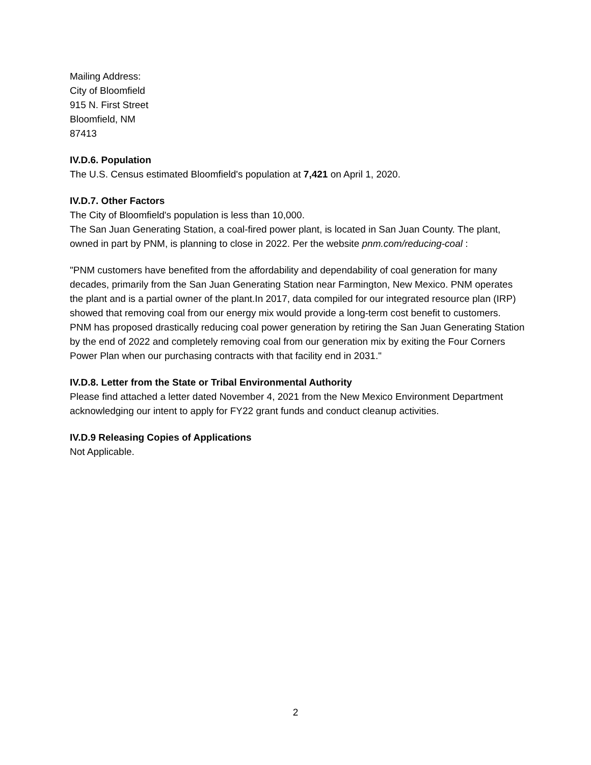Mailing Address:
City of Bloomfield
915 N. First Street
Bloomfield, NM
87413
IV.D.6. Population
The U.S. Census estimated Bloomfield's population at 7,421 on April 1, 2020.
IV.D.7. Other Factors
The City of Bloomfield's population is less than 10,000.
The San Juan Generating Station, a coal-fired power plant, is located in San Juan County. The plant, owned in part by PNM, is planning to close in 2022. Per the website pnm.com/reducing-coal :
"PNM customers have benefited from the affordability and dependability of coal generation for many decades, primarily from the San Juan Generating Station near Farmington, New Mexico. PNM operates the plant and is a partial owner of the plant.In 2017, data compiled for our integrated resource plan (IRP) showed that removing coal from our energy mix would provide a long-term cost benefit to customers. PNM has proposed drastically reducing coal power generation by retiring the San Juan Generating Station by the end of 2022 and completely removing coal from our generation mix by exiting the Four Corners Power Plan when our purchasing contracts with that facility end in 2031."
IV.D.8. Letter from the State or Tribal Environmental Authority
Please find attached a letter dated November 4, 2021 from the New Mexico Environment Department acknowledging our intent to apply for FY22 grant funds and conduct cleanup activities.
IV.D.9 Releasing Copies of Applications
Not Applicable.
2